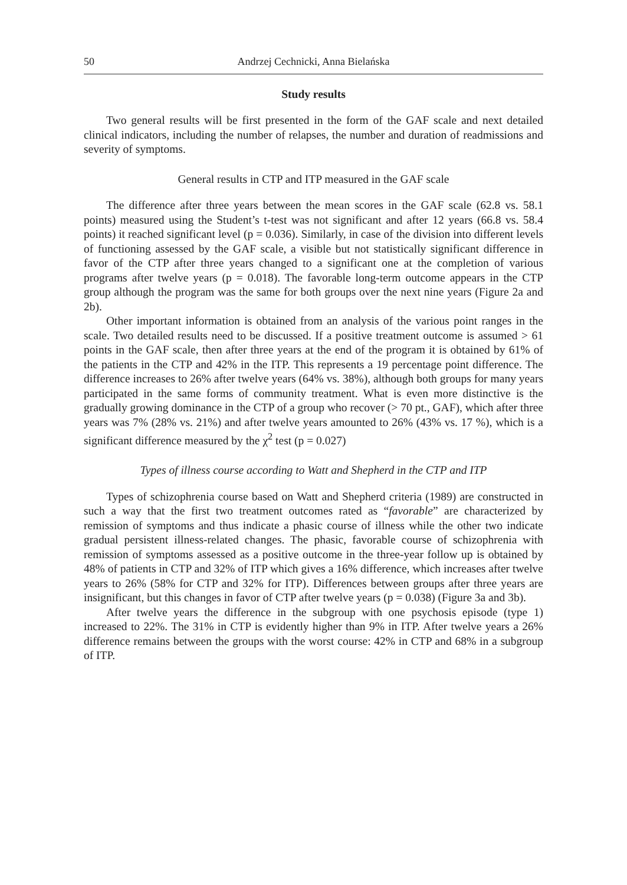50 Andrzej Cechnicki, Anna Bielańska
Study results
Two general results will be first presented in the form of the GAF scale and next detailed clinical indicators, including the number of relapses, the number and duration of readmissions and severity of symptoms.
General results in CTP and ITP measured in the GAF scale
The difference after three years between the mean scores in the GAF scale (62.8 vs. 58.1 points) measured using the Student’s t-test was not significant and after 12 years (66.8 vs. 58.4 points) it reached significant level (p = 0.036). Similarly, in case of the division into different levels of functioning assessed by the GAF scale, a visible but not statistically significant difference in favor of the CTP after three years changed to a significant one at the completion of various programs after twelve years (p = 0.018). The favorable long-term outcome appears in the CTP group although the program was the same for both groups over the next nine years (Figure 2a and 2b).
Other important information is obtained from an analysis of the various point ranges in the scale. Two detailed results need to be discussed. If a positive treatment outcome is assumed > 61 points in the GAF scale, then after three years at the end of the program it is obtained by 61% of the patients in the CTP and 42% in the ITP. This represents a 19 percentage point difference. The difference increases to 26% after twelve years (64% vs. 38%), although both groups for many years participated in the same forms of community treatment. What is even more distinctive is the gradually growing dominance in the CTP of a group who recover (> 70 pt., GAF), which after three years was 7% (28% vs. 21%) and after twelve years amounted to 26% (43% vs. 17 %), which is a significant difference measured by the χ<sup>2</sup> test (p = 0.027)
Types of illness course according to Watt and Shepherd in the CTP and ITP
Types of schizophrenia course based on Watt and Shepherd criteria (1989) are constructed in such a way that the first two treatment outcomes rated as “favorable” are characterized by remission of symptoms and thus indicate a phasic course of illness while the other two indicate gradual persistent illness-related changes. The phasic, favorable course of schizophrenia with remission of symptoms assessed as a positive outcome in the three-year follow up is obtained by 48% of patients in CTP and 32% of ITP which gives a 16% difference, which increases after twelve years to 26% (58% for CTP and 32% for ITP). Differences between groups after three years are insignificant, but this changes in favor of CTP after twelve years (p = 0.038) (Figure 3a and 3b).
After twelve years the difference in the subgroup with one psychosis episode (type 1) increased to 22%. The 31% in CTP is evidently higher than 9% in ITP. After twelve years a 26% difference remains between the groups with the worst course: 42% in CTP and 68% in a subgroup of ITP.